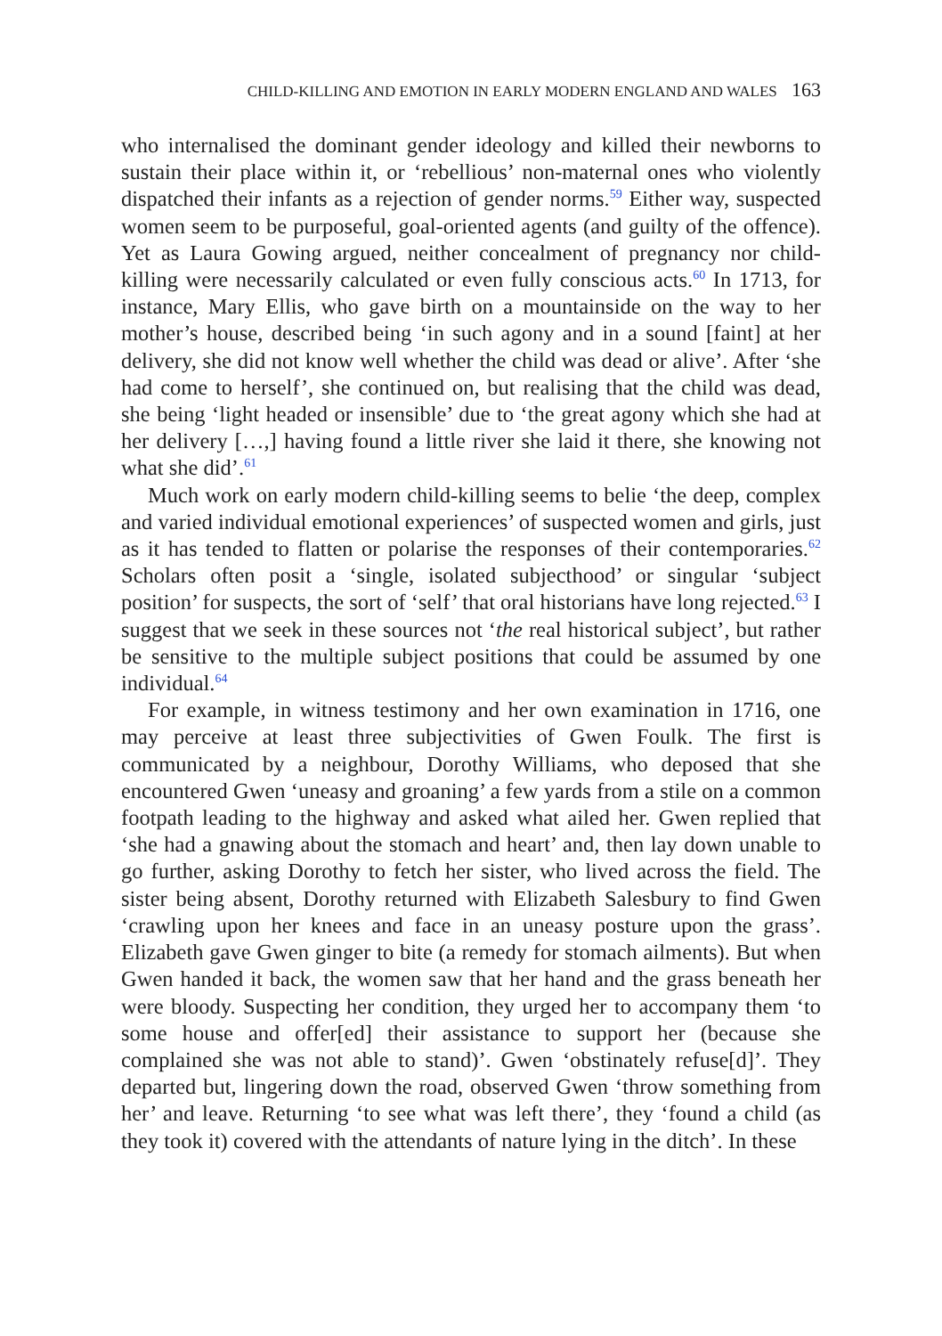CHILD-KILLING AND EMOTION IN EARLY MODERN ENGLAND AND WALES 163
who internalised the dominant gender ideology and killed their newborns to sustain their place within it, or ‘rebellious’ non-maternal ones who violently dispatched their infants as a rejection of gender norms.<sup>59</sup> Either way, suspected women seem to be purposeful, goal-oriented agents (and guilty of the offence). Yet as Laura Gowing argued, neither concealment of pregnancy nor child-killing were necessarily calculated or even fully conscious acts.<sup>60</sup> In 1713, for instance, Mary Ellis, who gave birth on a mountainside on the way to her mother’s house, described being ‘in such agony and in a sound [faint] at her delivery, she did not know well whether the child was dead or alive’. After ‘she had come to herself’, she continued on, but realising that the child was dead, she being ‘light headed or insensible’ due to ‘the great agony which she had at her delivery […,] having found a little river she laid it there, she knowing not what she did’.<sup>61</sup>
Much work on early modern child-killing seems to belie ‘the deep, complex and varied individual emotional experiences’ of suspected women and girls, just as it has tended to flatten or polarise the responses of their contemporaries.<sup>62</sup> Scholars often posit a ‘single, isolated subjecthood’ or singular ‘subject position’ for suspects, the sort of ‘self’ that oral historians have long rejected.<sup>63</sup> I suggest that we seek in these sources not ‘the real historical subject’, but rather be sensitive to the multiple subject positions that could be assumed by one individual.<sup>64</sup>
For example, in witness testimony and her own examination in 1716, one may perceive at least three subjectivities of Gwen Foulk. The first is communicated by a neighbour, Dorothy Williams, who deposed that she encountered Gwen ‘uneasy and groaning’ a few yards from a stile on a common footpath leading to the highway and asked what ailed her. Gwen replied that ‘she had a gnawing about the stomach and heart’ and, then lay down unable to go further, asking Dorothy to fetch her sister, who lived across the field. The sister being absent, Dorothy returned with Elizabeth Salesbury to find Gwen ‘crawling upon her knees and face in an uneasy posture upon the grass’. Elizabeth gave Gwen ginger to bite (a remedy for stomach ailments). But when Gwen handed it back, the women saw that her hand and the grass beneath her were bloody. Suspecting her condition, they urged her to accompany them ‘to some house and offer[ed] their assistance to support her (because she complained she was not able to stand)’. Gwen ‘obstinately refuse[d]’. They departed but, lingering down the road, observed Gwen ‘throw something from her’ and leave. Returning ‘to see what was left there’, they ‘found a child (as they took it) covered with the attendants of nature lying in the ditch’. In these